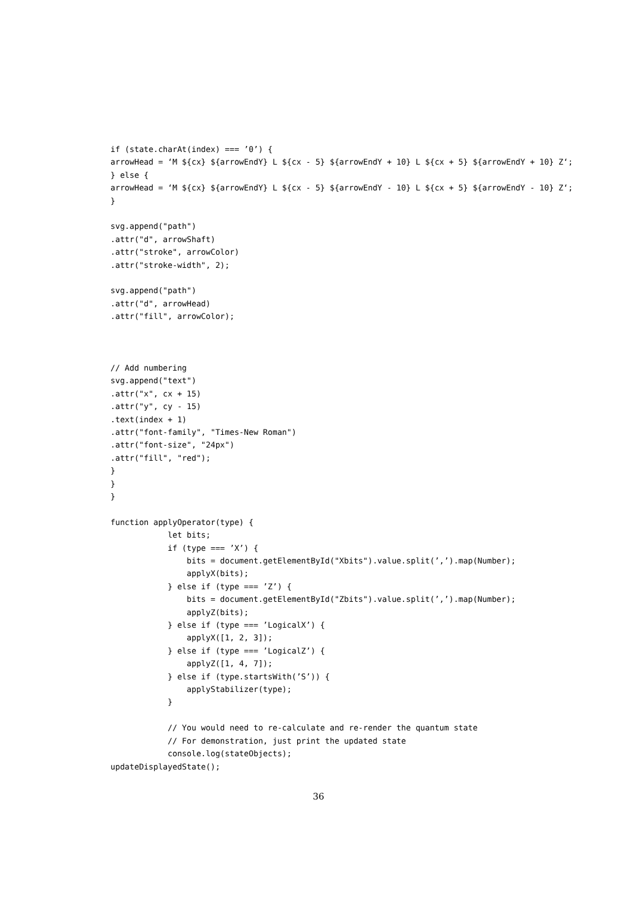if (state.charAt(index) === ’0’) {
arrowHead = ‘M ${cx} ${arrowEndY} L ${cx - 5} ${arrowEndY + 10} L ${cx + 5} ${arrowEndY + 10} Z‘;
} else {
arrowHead = ‘M ${cx} ${arrowEndY} L ${cx - 5} ${arrowEndY - 10} L ${cx + 5} ${arrowEndY - 10} Z‘;
}

svg.append("path")
.attr("d", arrowShaft)
.attr("stroke", arrowColor)
.attr("stroke-width", 2);

svg.append("path")
.attr("d", arrowHead)
.attr("fill", arrowColor);



// Add numbering
svg.append("text")
.attr("x", cx + 15)
.attr("y", cy - 15)
.text(index + 1)
.attr("font-family", "Times-New Roman")
.attr("font-size", "24px")
.attr("fill", "red");
}
}
}

function applyOperator(type) {
            let bits;
            if (type === ’X’) {
                bits = document.getElementById("Xbits").value.split(’,’).map(Number);
                applyX(bits);
            } else if (type === ’Z’) {
                bits = document.getElementById("Zbits").value.split(’,’).map(Number);
                applyZ(bits);
            } else if (type === ’LogicalX’) {
                applyX([1, 2, 3]);
            } else if (type === ’LogicalZ’) {
                applyZ([1, 4, 7]);
            } else if (type.startsWith(’S’)) {
                applyStabilizer(type);
            }

            // You would need to re-calculate and re-render the quantum state
            // For demonstration, just print the updated state
            console.log(stateObjects);
updateDisplayedState();
36